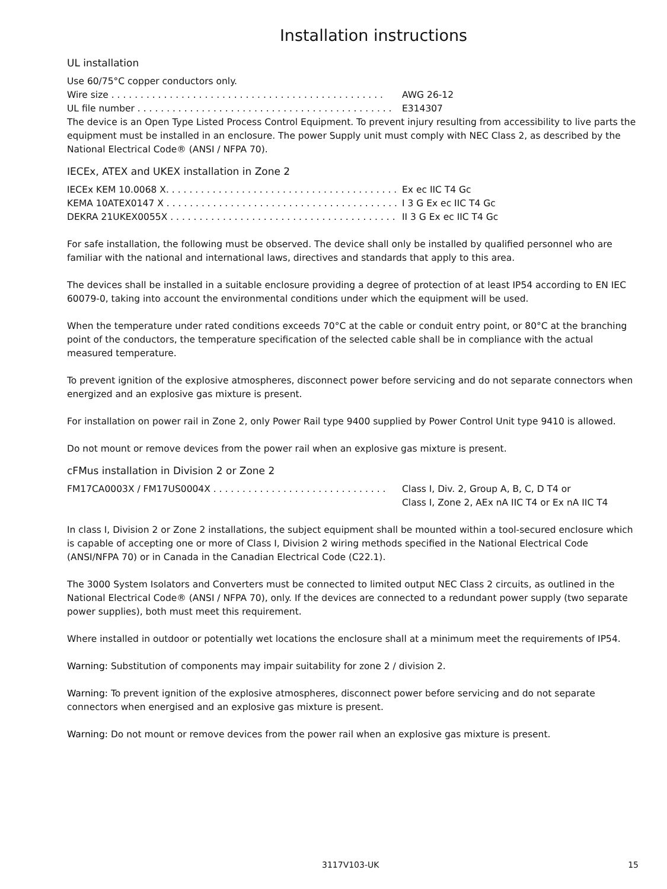Installation instructions
UL installation
Use 60/75°C copper conductors only.
Wire size . . . . . . . . . . . . . . . . . . . . . . . . . . . . . . . . . . . . . . . . . . . . . . . AWG 26-12
UL file number . . . . . . . . . . . . . . . . . . . . . . . . . . . . . . . . . . . . . . . . . . . . E314307
The device is an Open Type Listed Process Control Equipment. To prevent injury resulting from accessibility to live parts the equipment must be installed in an enclosure. The power Supply unit must comply with NEC Class 2, as described by the National Electrical Code® (ANSI / NFPA 70).
IECEx, ATEX and UKEX installation in Zone 2
IECEx KEM 10.0068 X. . . . . . . . . . . . . . . . . . . . . . . . . . . . . . . . . . . . . . . . Ex ec IIC T4 Gc
KEMA 10ATEX0147 X . . . . . . . . . . . . . . . . . . . . . . . . . . . . . . . . . . . . . . . . I 3 G Ex ec IIC T4 Gc
DEKRA 21UKEX0055X . . . . . . . . . . . . . . . . . . . . . . . . . . . . . . . . . . . . . . . II 3 G Ex ec IIC T4 Gc
For safe installation, the following must be observed. The device shall only be installed by qualified personnel who are familiar with the national and international laws, directives and standards that apply to this area.
The devices shall be installed in a suitable enclosure providing a degree of protection of at least IP54 according to EN IEC 60079-0, taking into account the environmental conditions under which the equipment will be used.
When the temperature under rated conditions exceeds 70°C at the cable or conduit entry point, or 80°C at the branching point of the conductors, the temperature specification of the selected cable shall be in compliance with the actual measured temperature.
To prevent ignition of the explosive atmospheres, disconnect power before servicing and do not separate connectors when energized and an explosive gas mixture is present.
For installation on power rail in Zone 2, only Power Rail type 9400 supplied by Power Control Unit type 9410 is allowed.
Do not mount or remove devices from the power rail when an explosive gas mixture is present.
cFMus installation in Division 2 or Zone 2
FM17CA0003X / FM17US0004X . . . . . . . . . . . . . . . . . . . . . . . . . . . . . . Class I, Div. 2, Group A, B, C, D T4 or
Class I, Zone 2, AEx nA IIC T4 or Ex nA IIC T4
In class I, Division 2 or Zone 2 installations, the subject equipment shall be mounted within a tool-secured enclosure which is capable of accepting one or more of Class I, Division 2 wiring methods specified in the National Electrical Code (ANSI/NFPA 70) or in Canada in the Canadian Electrical Code (C22.1).
The 3000 System Isolators and Converters must be connected to limited output NEC Class 2 circuits, as outlined in the National Electrical Code® (ANSI / NFPA 70), only. If the devices are connected to a redundant power supply (two separate power supplies), both must meet this requirement.
Where installed in outdoor or potentially wet locations the enclosure shall at a minimum meet the requirements of IP54.
Warning: Substitution of components may impair suitability for zone 2 / division 2.
Warning: To prevent ignition of the explosive atmospheres, disconnect power before servicing and do not separate connectors when energised and an explosive gas mixture is present.
Warning: Do not mount or remove devices from the power rail when an explosive gas mixture is present.
3117V103-UK 15